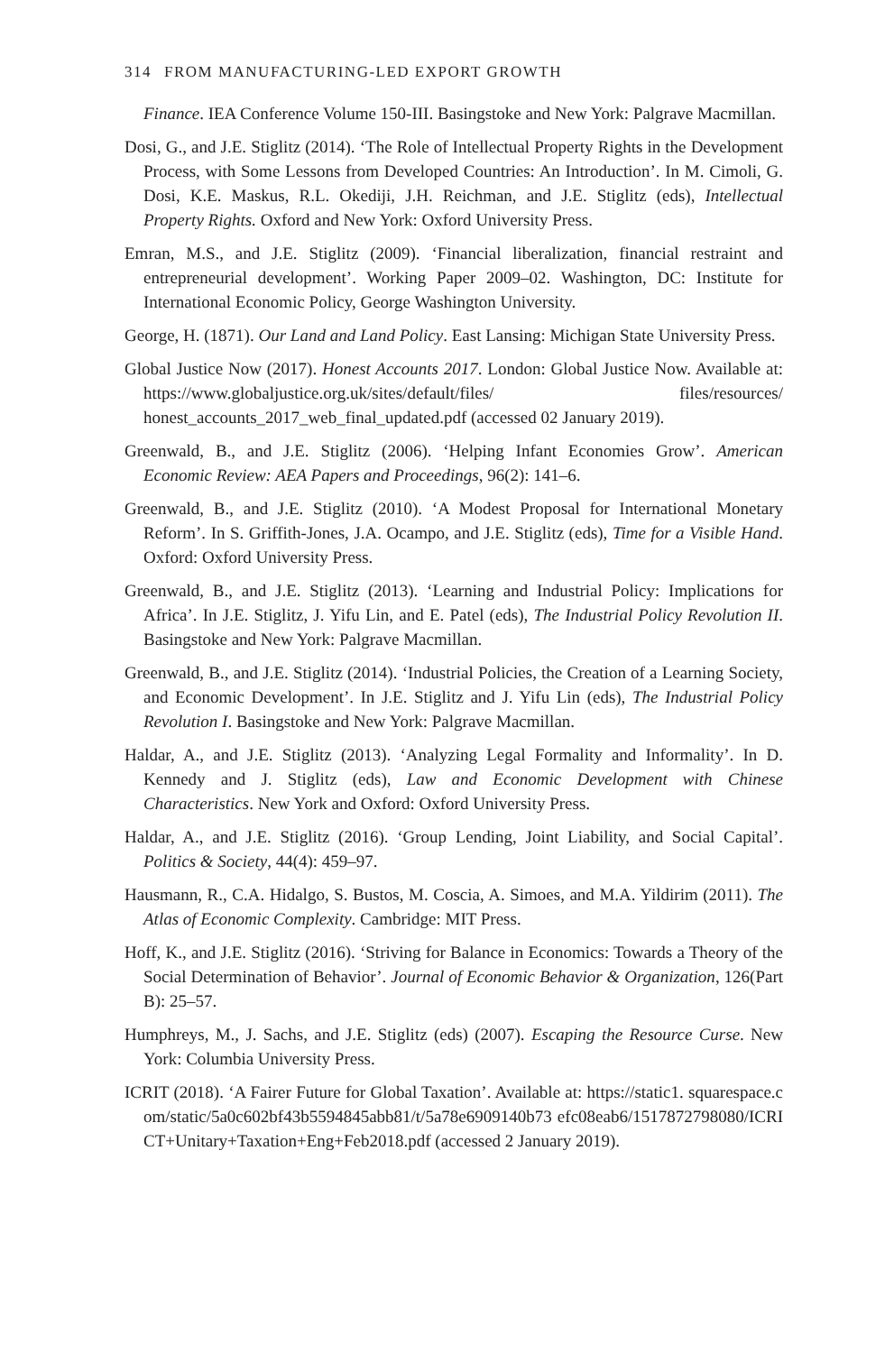314 FROM MANUFACTURING-LED EXPORT GROWTH
Finance. IEA Conference Volume 150-III. Basingstoke and New York: Palgrave Macmillan.
Dosi, G., and J.E. Stiglitz (2014). ‘The Role of Intellectual Property Rights in the Development Process, with Some Lessons from Developed Countries: An Introduction’. In M. Cimoli, G. Dosi, K.E. Maskus, R.L. Okediji, J.H. Reichman, and J.E. Stiglitz (eds), Intellectual Property Rights. Oxford and New York: Oxford University Press.
Emran, M.S., and J.E. Stiglitz (2009). ‘Financial liberalization, financial restraint and entrepreneurial development’. Working Paper 2009–02. Washington, DC: Institute for International Economic Policy, George Washington University.
George, H. (1871). Our Land and Land Policy. East Lansing: Michigan State University Press.
Global Justice Now (2017). Honest Accounts 2017. London: Global Justice Now. Available at: https://www.globaljustice.org.uk/sites/default/files/ files/resources/ honest_accounts_2017_web_final_updated.pdf (accessed 02 January 2019).
Greenwald, B., and J.E. Stiglitz (2006). ‘Helping Infant Economies Grow’. American Economic Review: AEA Papers and Proceedings, 96(2): 141–6.
Greenwald, B., and J.E. Stiglitz (2010). ‘A Modest Proposal for International Monetary Reform’. In S. Griffith-Jones, J.A. Ocampo, and J.E. Stiglitz (eds), Time for a Visible Hand. Oxford: Oxford University Press.
Greenwald, B., and J.E. Stiglitz (2013). ‘Learning and Industrial Policy: Implications for Africa’. In J.E. Stiglitz, J. Yifu Lin, and E. Patel (eds), The Industrial Policy Revolution II. Basingstoke and New York: Palgrave Macmillan.
Greenwald, B., and J.E. Stiglitz (2014). ‘Industrial Policies, the Creation of a Learning Society, and Economic Development’. In J.E. Stiglitz and J. Yifu Lin (eds), The Industrial Policy Revolution I. Basingstoke and New York: Palgrave Macmillan.
Haldar, A., and J.E. Stiglitz (2013). ‘Analyzing Legal Formality and Informality’. In D. Kennedy and J. Stiglitz (eds), Law and Economic Development with Chinese Characteristics. New York and Oxford: Oxford University Press.
Haldar, A., and J.E. Stiglitz (2016). ‘Group Lending, Joint Liability, and Social Capital’. Politics & Society, 44(4): 459–97.
Hausmann, R., C.A. Hidalgo, S. Bustos, M. Coscia, A. Simoes, and M.A. Yildirim (2011). The Atlas of Economic Complexity. Cambridge: MIT Press.
Hoff, K., and J.E. Stiglitz (2016). ‘Striving for Balance in Economics: Towards a Theory of the Social Determination of Behavior’. Journal of Economic Behavior & Organization, 126(Part B): 25–57.
Humphreys, M., J. Sachs, and J.E. Stiglitz (eds) (2007). Escaping the Resource Curse. New York: Columbia University Press.
ICRIT (2018). ‘A Fairer Future for Global Taxation’. Available at: https://static1. squarespace.com/static/5a0c602bf43b5594845abb81/t/5a78e6909140b73 efc08eab6/1517872798080/ICRICT+Unitary+Taxation+Eng+Feb2018.pdf (accessed 2 January 2019).